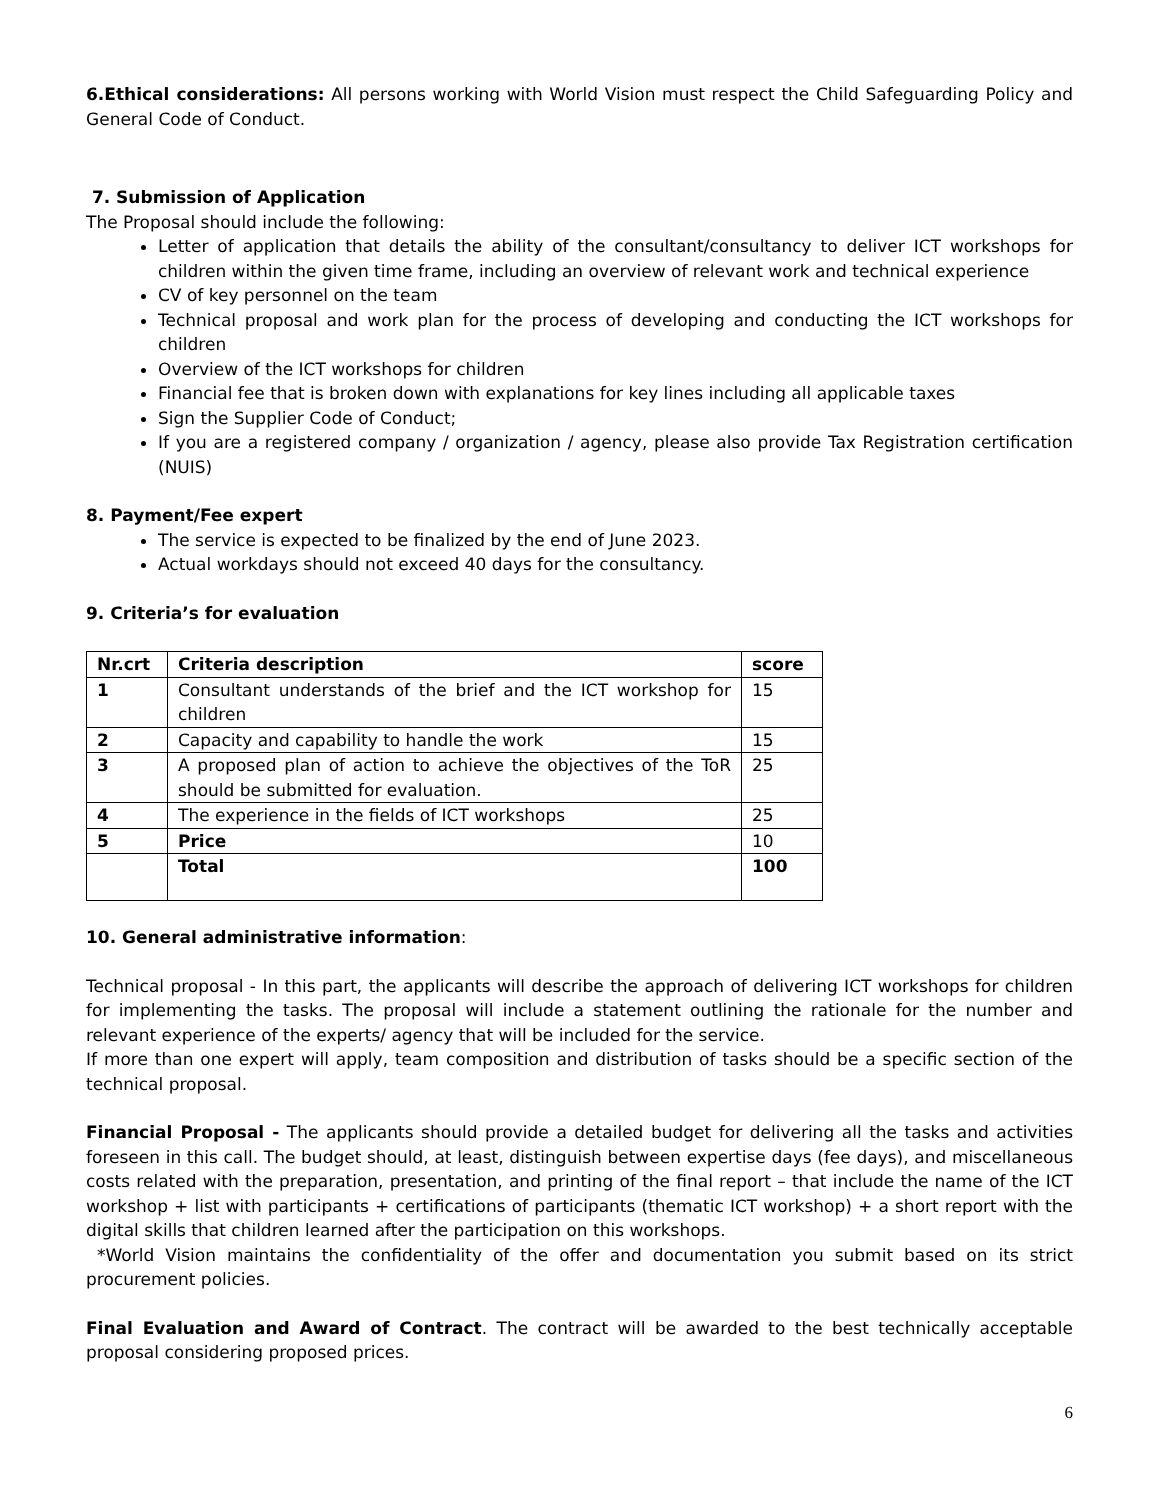6.Ethical considerations: All persons working with World Vision must respect the Child Safeguarding Policy and General Code of Conduct.
7. Submission of Application
The Proposal should include the following:
Letter of application that details the ability of the consultant/consultancy to deliver ICT workshops for children within the given time frame, including an overview of relevant work and technical experience
CV of key personnel on the team
Technical proposal and work plan for the process of developing and conducting the ICT workshops for children
Overview of the ICT workshops for children
Financial fee that is broken down with explanations for key lines including all applicable taxes
Sign the Supplier Code of Conduct;
If you are a registered company / organization / agency, please also provide Tax Registration certification (NUIS)
8. Payment/Fee expert
The service is expected to be finalized by the end of June 2023.
Actual workdays should not exceed 40 days for the consultancy.
9. Criteria’s for evaluation
| Nr.crt | Criteria description | score |
| --- | --- | --- |
| 1 | Consultant understands of the brief and the ICT workshop for children | 15 |
| 2 | Capacity and capability to handle the work | 15 |
| 3 | A proposed plan of action to achieve the objectives of the ToR should be submitted for evaluation. | 25 |
| 4 | The experience in the fields of ICT workshops | 25 |
| 5 | Price | 10 |
| | Total | 100 |
10. General administrative information:
Technical proposal - In this part, the applicants will describe the approach of delivering ICT workshops for children for implementing the tasks. The proposal will include a statement outlining the rationale for the number and relevant experience of the experts/ agency that will be included for the service.
If more than one expert will apply, team composition and distribution of tasks should be a specific section of the technical proposal.
Financial Proposal - The applicants should provide a detailed budget for delivering all the tasks and activities foreseen in this call. The budget should, at least, distinguish between expertise days (fee days), and miscellaneous costs related with the preparation, presentation, and printing of the final report – that include the name of the ICT workshop + list with participants + certifications of participants (thematic ICT workshop) + a short report with the digital skills that children learned after the participation on this workshops.
*World Vision maintains the confidentiality of the offer and documentation you submit based on its strict procurement policies.
Final Evaluation and Award of Contract. The contract will be awarded to the best technically acceptable proposal considering proposed prices.
6